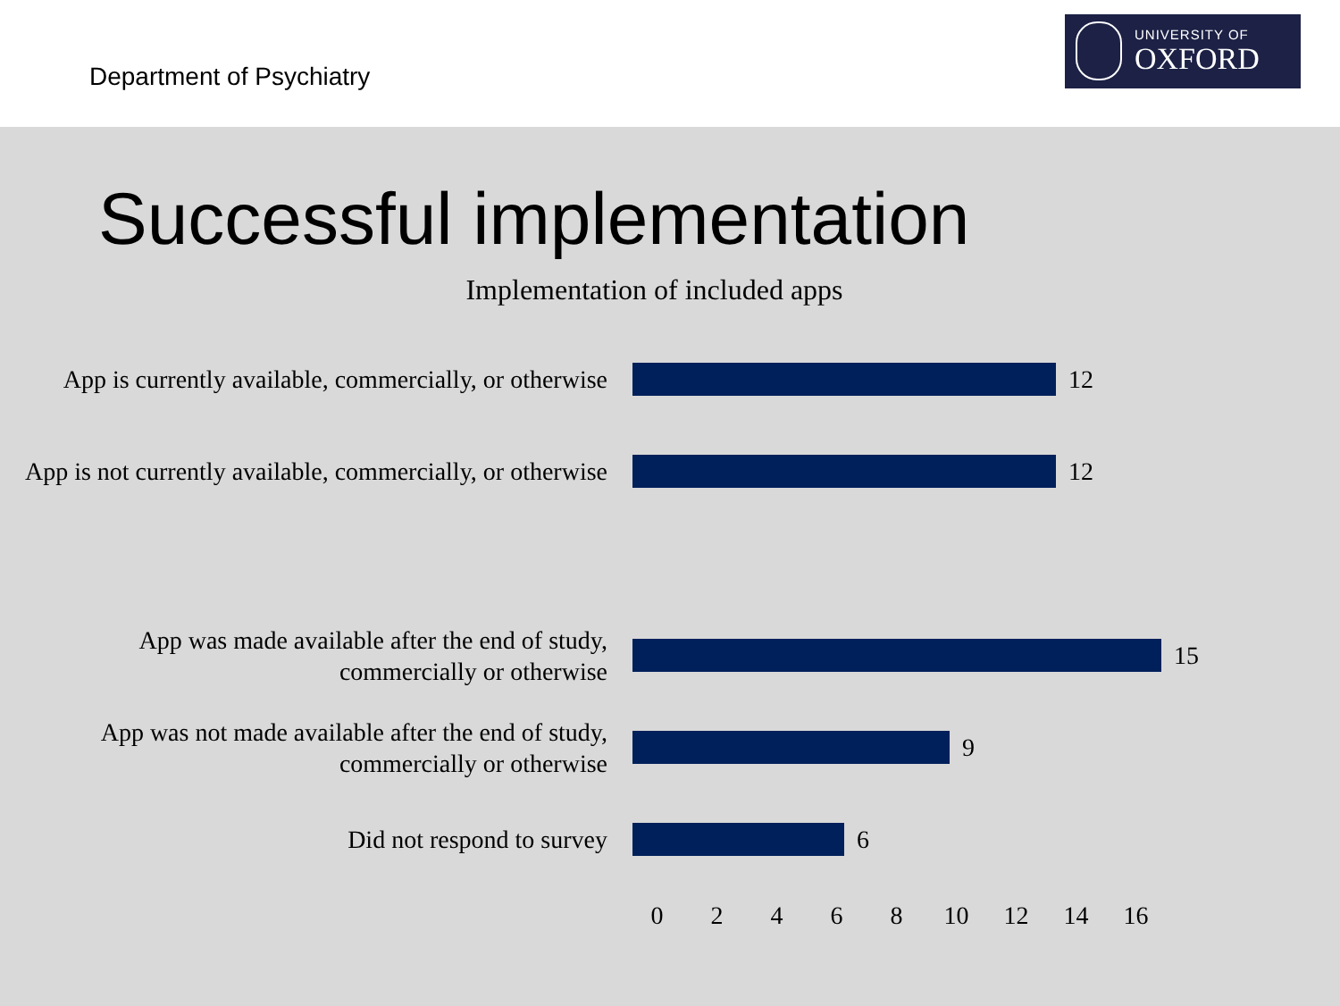Department of Psychiatry
UNIVERSITY OF
OXFORD
Successful implementation
Implementation of included apps
App is currently available, commercially, or otherwise
12
App is not currently available, commercially, or otherwise
12
App was made available after the end of study, commercially or otherwise
15
App was not made available after the end of study, commercially or otherwise
9
Did not respond to survey
6
02468 10 12 14 16